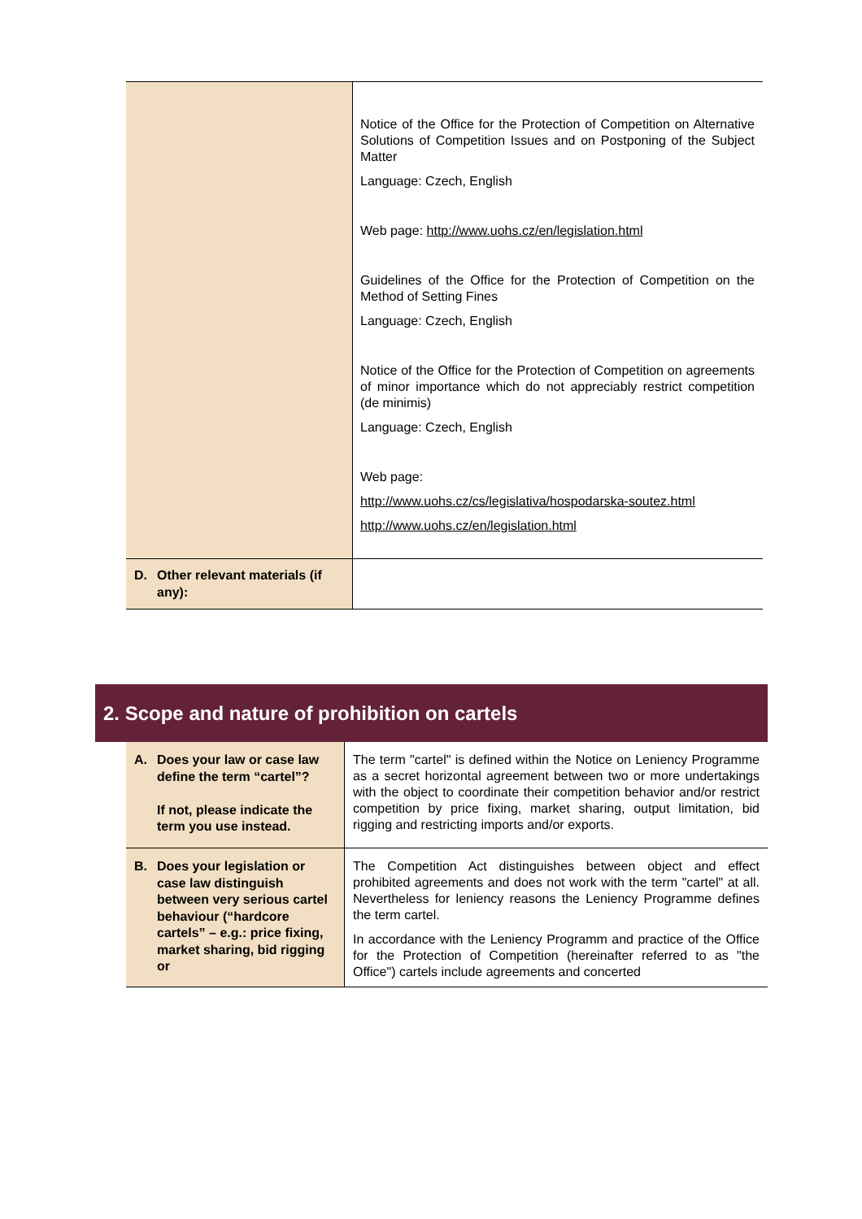| | Notice of the Office for the Protection of Competition on Alternative Solutions of Competition Issues and on Postponing of the Subject Matter Language: Czech, English Web page: http://www.uohs.cz/en/legislation.html Guidelines of the Office for the Protection of Competition on the Method of Setting Fines Language: Czech, English Notice of the Office for the Protection of Competition on agreements of minor importance which do not appreciably restrict competition (de minimis) Language: Czech, English Web page: http://www.uohs.cz/cs/legislativa/hospodarska-soutez.html http://www.uohs.cz/en/legislation.html |
| D. Other relevant materials (if any): | |
2. Scope and nature of prohibition on cartels
| A. Does your law or case law define the term “cartel”? If not, please indicate the term you use instead. | The term "cartel" is defined within the Notice on Leniency Programme as a secret horizontal agreement between two or more undertakings with the object to coordinate their competition behavior and/or restrict competition by price fixing, market sharing, output limitation, bid rigging and restricting imports and/or exports. |
| B. Does your legislation or case law distinguish between very serious cartel behaviour (“hardcore cartels” – e.g.: price fixing, market sharing, bid rigging or | The Competition Act distinguishes between object and effect prohibited agreements and does not work with the term "cartel" at all. Nevertheless for leniency reasons the Leniency Programme defines the term cartel. In accordance with the Leniency Programm and practice of the Office for the Protection of Competition (hereinafter referred to as "the Office") cartels include agreements and concerted |